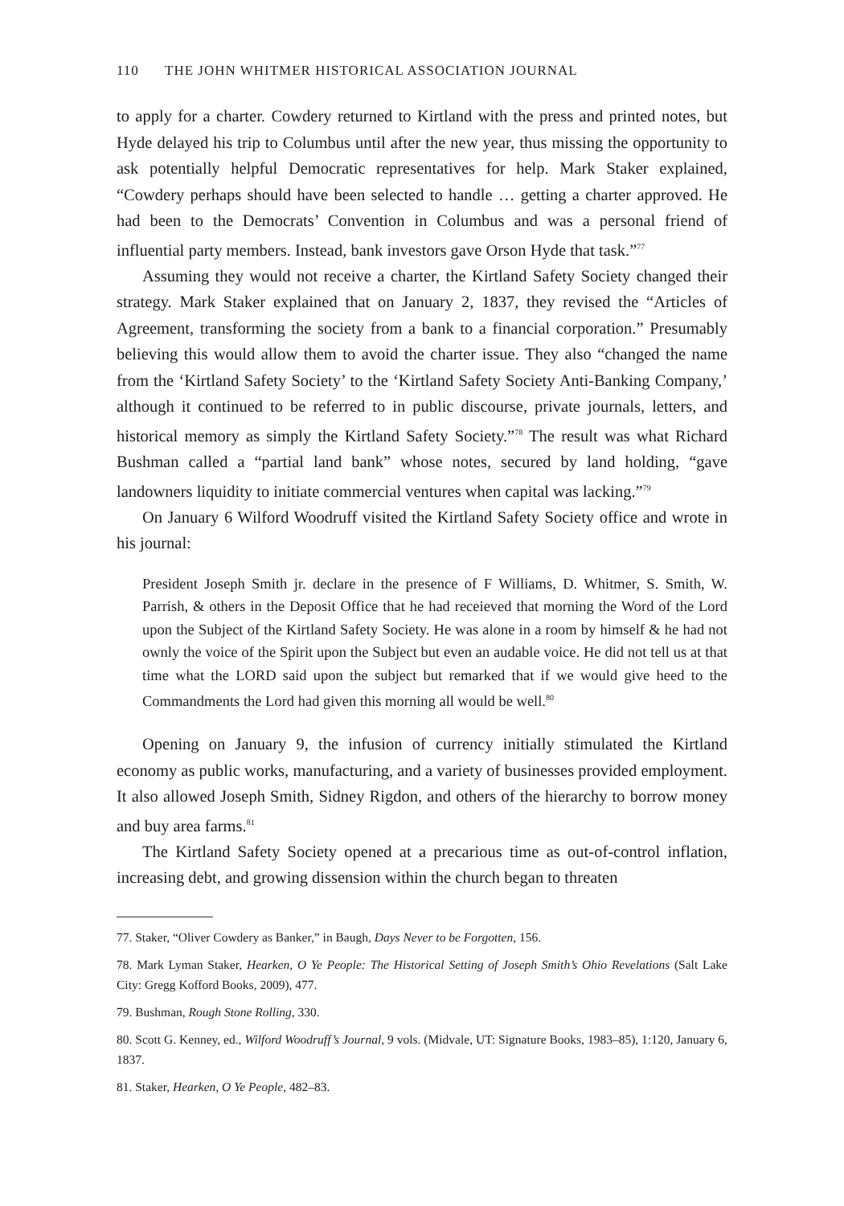110 THE JOHN WHITMER HISTORICAL ASSOCIATION JOURNAL
to apply for a charter. Cowdery returned to Kirtland with the press and printed notes, but Hyde delayed his trip to Columbus until after the new year, thus missing the opportunity to ask potentially helpful Democratic representatives for help. Mark Staker explained, “Cowdery perhaps should have been selected to handle … getting a charter approved. He had been to the Democrats’ Convention in Columbus and was a personal friend of influential party members. Instead, bank investors gave Orson Hyde that task.”<sup>77</sup>
Assuming they would not receive a charter, the Kirtland Safety Society changed their strategy. Mark Staker explained that on January 2, 1837, they revised the “Articles of Agreement, transforming the society from a bank to a financial corporation.” Presumably believing this would allow them to avoid the charter issue. They also “changed the name from the ‘Kirtland Safety Society’ to the ‘Kirtland Safety Society Anti-Banking Company,’ although it continued to be referred to in public discourse, private journals, letters, and historical memory as simply the Kirtland Safety Society.”<sup>78</sup> The result was what Richard Bushman called a “partial land bank” whose notes, secured by land holding, “gave landowners liquidity to initiate commercial ventures when capital was lacking.”<sup>79</sup>
On January 6 Wilford Woodruff visited the Kirtland Safety Society office and wrote in his journal:
President Joseph Smith jr. declare in the presence of F Williams, D. Whitmer, S. Smith, W. Parrish, & others in the Deposit Office that he had receieved that morning the Word of the Lord upon the Subject of the Kirtland Safety Society. He was alone in a room by himself & he had not ownly the voice of the Spirit upon the Subject but even an audable voice. He did not tell us at that time what the LORD said upon the subject but remarked that if we would give heed to the Commandments the Lord had given this morning all would be well.<sup>80</sup>
Opening on January 9, the infusion of currency initially stimulated the Kirtland economy as public works, manufacturing, and a variety of businesses provided employment. It also allowed Joseph Smith, Sidney Rigdon, and others of the hierarchy to borrow money and buy area farms.<sup>81</sup>
The Kirtland Safety Society opened at a precarious time as out-of-control inflation, increasing debt, and growing dissension within the church began to threaten
77. Staker, “Oliver Cowdery as Banker,” in Baugh, Days Never to be Forgotten, 156.
78. Mark Lyman Staker, Hearken, O Ye People: The Historical Setting of Joseph Smith’s Ohio Revelations (Salt Lake City: Gregg Kofford Books, 2009), 477.
79. Bushman, Rough Stone Rolling, 330.
80. Scott G. Kenney, ed., Wilford Woodruff’s Journal, 9 vols. (Midvale, UT: Signature Books, 1983–85), 1:120, January 6, 1837.
81. Staker, Hearken, O Ye People, 482–83.